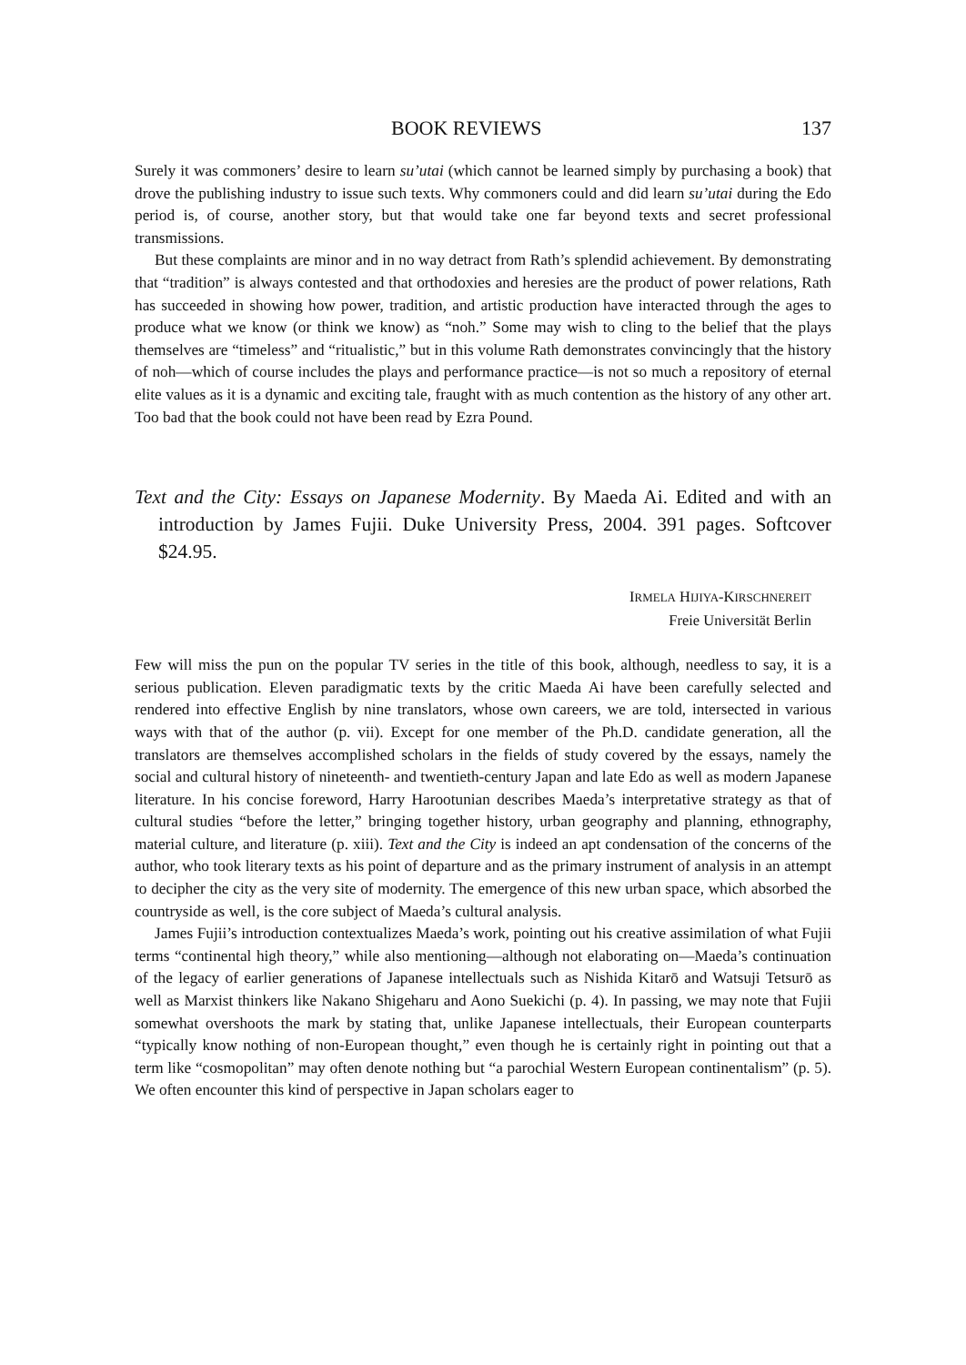BOOK REVIEWS 137
Surely it was commoners’ desire to learn su’utai (which cannot be learned simply by purchasing a book) that drove the publishing industry to issue such texts. Why commoners could and did learn su’utai during the Edo period is, of course, another story, but that would take one far beyond texts and secret professional transmissions.
But these complaints are minor and in no way detract from Rath’s splendid achievement. By demonstrating that “tradition” is always contested and that orthodoxies and heresies are the product of power relations, Rath has succeeded in showing how power, tradition, and artistic production have interacted through the ages to produce what we know (or think we know) as “noh.” Some may wish to cling to the belief that the plays themselves are “timeless” and “ritualistic,” but in this volume Rath demonstrates convincingly that the history of noh—which of course includes the plays and performance practice—is not so much a repository of eternal elite values as it is a dynamic and exciting tale, fraught with as much contention as the history of any other art. Too bad that the book could not have been read by Ezra Pound.
Text and the City: Essays on Japanese Modernity. By Maeda Ai. Edited and with an introduction by James Fujii. Duke University Press, 2004. 391 pages. Softcover $24.95.
IRMELA HIJIYA-KIRSCHNEREIT
Freie Universität Berlin
Few will miss the pun on the popular TV series in the title of this book, although, needless to say, it is a serious publication. Eleven paradigmatic texts by the critic Maeda Ai have been carefully selected and rendered into effective English by nine translators, whose own careers, we are told, intersected in various ways with that of the author (p. vii). Except for one member of the Ph.D. candidate generation, all the translators are themselves accomplished scholars in the fields of study covered by the essays, namely the social and cultural history of nineteenth- and twentieth-century Japan and late Edo as well as modern Japanese literature. In his concise foreword, Harry Harootunian describes Maeda’s interpretative strategy as that of cultural studies “before the letter,” bringing together history, urban geography and planning, ethnography, material culture, and literature (p. xiii). Text and the City is indeed an apt condensation of the concerns of the author, who took literary texts as his point of departure and as the primary instrument of analysis in an attempt to decipher the city as the very site of modernity. The emergence of this new urban space, which absorbed the countryside as well, is the core subject of Maeda’s cultural analysis.
James Fujii’s introduction contextualizes Maeda’s work, pointing out his creative assimilation of what Fujii terms “continental high theory,” while also mentioning—although not elaborating on—Maeda’s continuation of the legacy of earlier generations of Japanese intellectuals such as Nishida Kitarō and Watsuji Tetsurō as well as Marxist thinkers like Nakano Shigeharu and Aono Suekichi (p. 4). In passing, we may note that Fujii somewhat overshoots the mark by stating that, unlike Japanese intellectuals, their European counterparts “typically know nothing of non-European thought,” even though he is certainly right in pointing out that a term like “cosmopolitan” may often denote nothing but “a parochial Western European continentalism” (p. 5). We often encounter this kind of perspective in Japan scholars eager to